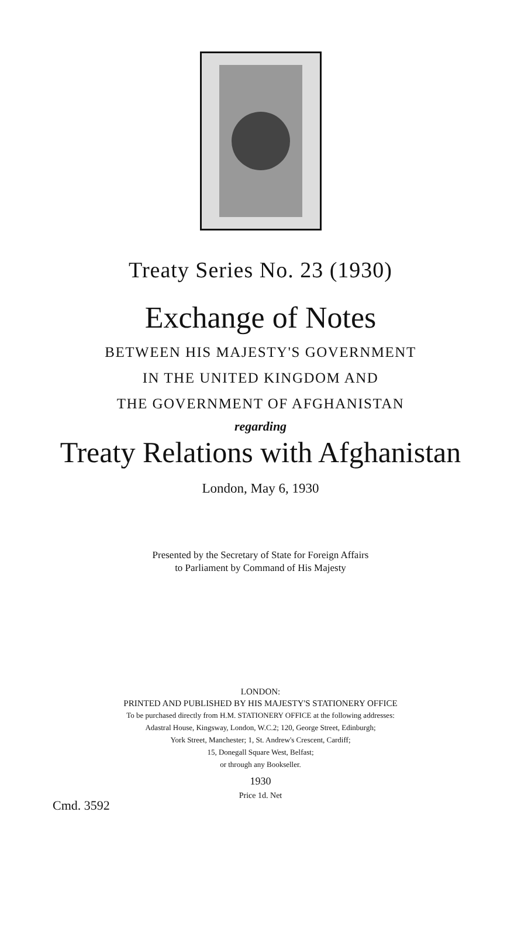Treaty Series No. 23 (1930)
Exchange of Notes
BETWEEN HIS MAJESTY'S GOVERNMENT
IN THE UNITED KINGDOM AND
THE GOVERNMENT OF AFGHANISTAN
regarding
Treaty Relations with Afghanistan
London, May 6, 1930
Presented by the Secretary of State for Foreign Affairs
to Parliament by Command of His Majesty
LONDON:
PRINTED AND PUBLISHED BY HIS MAJESTY'S STATIONERY OFFICE
To be purchased directly from H.M. STATIONERY OFFICE at the following addresses:
Adastral House, Kingsway, London, W.C.2; 120, George Street, Edinburgh;
York Street, Manchester; 1, St. Andrew's Crescent, Cardiff;
15, Donegall Square West, Belfast;
or through any Bookseller.
1930
Price 1d. Net
Cmd. 3592